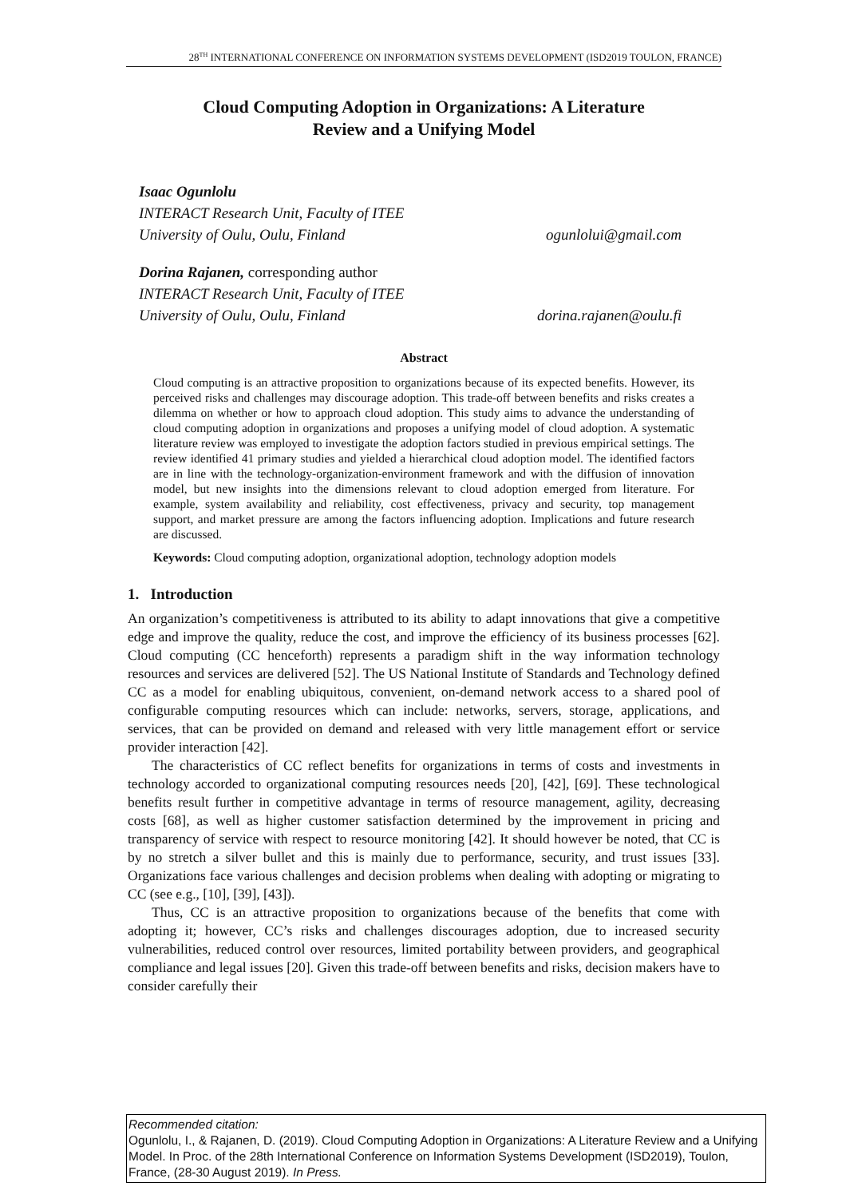28<sup>TH</sup> INTERNATIONAL CONFERENCE ON INFORMATION SYSTEMS DEVELOPMENT (ISD2019 TOULON, FRANCE)
Cloud Computing Adoption in Organizations: A Literature
Review and a Unifying Model
Isaac Ogunlolu
INTERACT Research Unit, Faculty of ITEE
University of Oulu, Oulu, Finland ogunlolui@gmail.com
Dorina Rajanen, corresponding author
INTERACT Research Unit, Faculty of ITEE
University of Oulu, Oulu, Finland dorina.rajanen@oulu.fi
Abstract
Cloud computing is an attractive proposition to organizations because of its expected benefits. However, its perceived risks and challenges may discourage adoption. This trade-off between benefits and risks creates a dilemma on whether or how to approach cloud adoption. This study aims to advance the understanding of cloud computing adoption in organizations and proposes a unifying model of cloud adoption. A systematic literature review was employed to investigate the adoption factors studied in previous empirical settings. The review identified 41 primary studies and yielded a hierarchical cloud adoption model. The identified factors are in line with the technology-organization-environment framework and with the diffusion of innovation model, but new insights into the dimensions relevant to cloud adoption emerged from literature. For example, system availability and reliability, cost effectiveness, privacy and security, top management support, and market pressure are among the factors influencing adoption. Implications and future research are discussed.
Keywords: Cloud computing adoption, organizational adoption, technology adoption models
1. Introduction
An organization’s competitiveness is attributed to its ability to adapt innovations that give a competitive edge and improve the quality, reduce the cost, and improve the efficiency of its business processes [62]. Cloud computing (CC henceforth) represents a paradigm shift in the way information technology resources and services are delivered [52]. The US National Institute of Standards and Technology defined CC as a model for enabling ubiquitous, convenient, on-demand network access to a shared pool of configurable computing resources which can include: networks, servers, storage, applications, and services, that can be provided on demand and released with very little management effort or service provider interaction [42].
The characteristics of CC reflect benefits for organizations in terms of costs and investments in technology accorded to organizational computing resources needs [20], [42], [69]. These technological benefits result further in competitive advantage in terms of resource management, agility, decreasing costs [68], as well as higher customer satisfaction determined by the improvement in pricing and transparency of service with respect to resource monitoring [42]. It should however be noted, that CC is by no stretch a silver bullet and this is mainly due to performance, security, and trust issues [33]. Organizations face various challenges and decision problems when dealing with adopting or migrating to CC (see e.g., [10], [39], [43]).
Thus, CC is an attractive proposition to organizations because of the benefits that come with adopting it; however, CC’s risks and challenges discourages adoption, due to increased security vulnerabilities, reduced control over resources, limited portability between providers, and geographical compliance and legal issues [20]. Given this trade-off between benefits and risks, decision makers have to consider carefully their
Recommended citation:
Ogunlolu, I., & Rajanen, D. (2019). Cloud Computing Adoption in Organizations: A Literature Review and a Unifying Model. In Proc. of the 28th International Conference on Information Systems Development (ISD2019), Toulon, France, (28-30 August 2019). In Press.